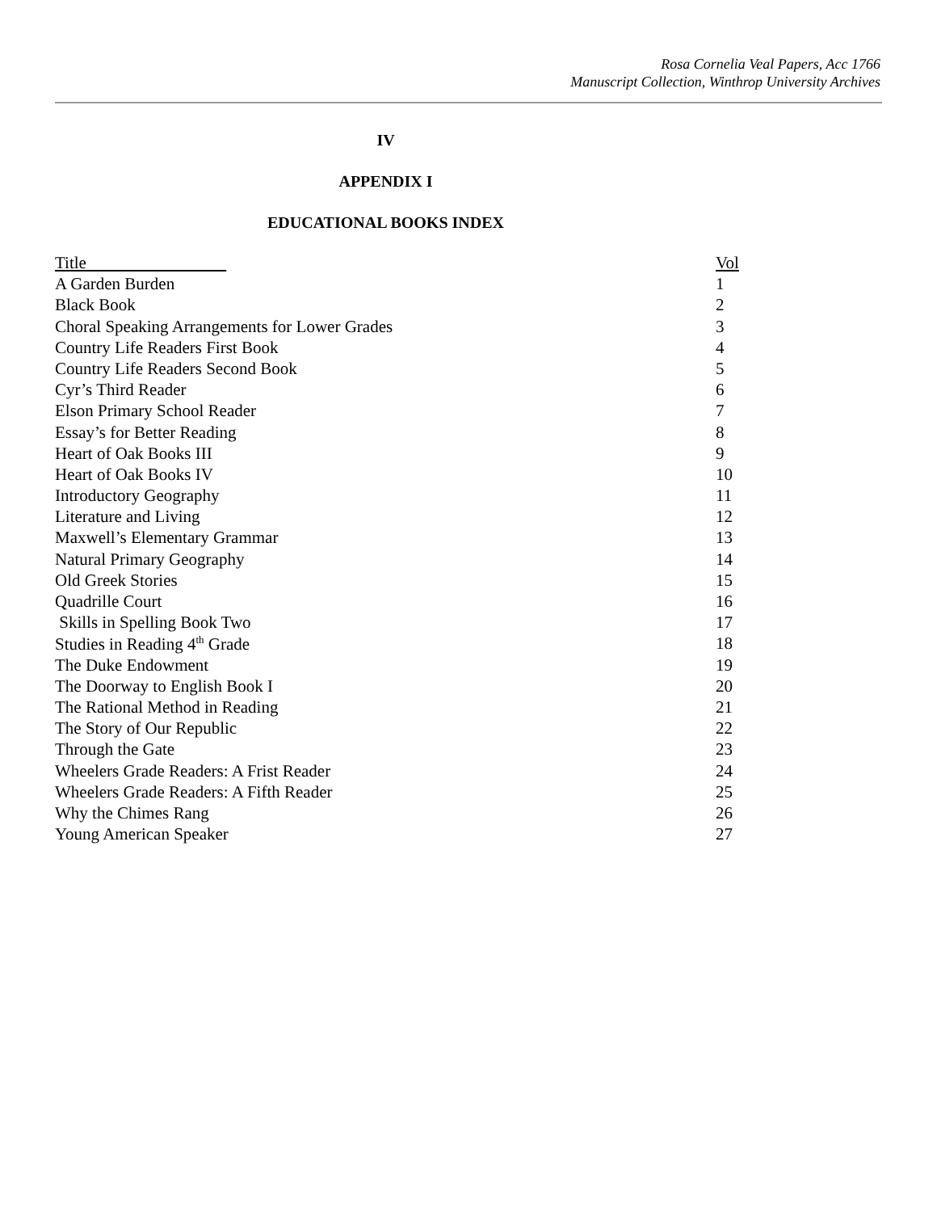Rosa Cornelia Veal Papers, Acc 1766
Manuscript Collection, Winthrop University Archives
IV
APPENDIX I
EDUCATIONAL BOOKS INDEX
| Title | Vol |
| --- | --- |
| A Garden Burden | 1 |
| Black Book | 2 |
| Choral Speaking Arrangements for Lower Grades | 3 |
| Country Life Readers First Book | 4 |
| Country Life Readers Second Book | 5 |
| Cyr’s Third Reader | 6 |
| Elson Primary School Reader | 7 |
| Essay’s for Better Reading | 8 |
| Heart of Oak Books III | 9 |
| Heart of Oak Books IV | 10 |
| Introductory Geography | 11 |
| Literature and Living | 12 |
| Maxwell’s Elementary Grammar | 13 |
| Natural Primary Geography | 14 |
| Old Greek Stories | 15 |
| Quadrille Court | 16 |
| Skills in Spelling Book Two | 17 |
| Studies in Reading 4<sup>th</sup> Grade | 18 |
| The Duke Endowment | 19 |
| The Doorway to English Book I | 20 |
| The Rational Method in Reading | 21 |
| The Story of Our Republic | 22 |
| Through the Gate | 23 |
| Wheelers Grade Readers: A Frist Reader | 24 |
| Wheelers Grade Readers: A Fifth Reader | 25 |
| Why the Chimes Rang | 26 |
| Young American Speaker | 27 |